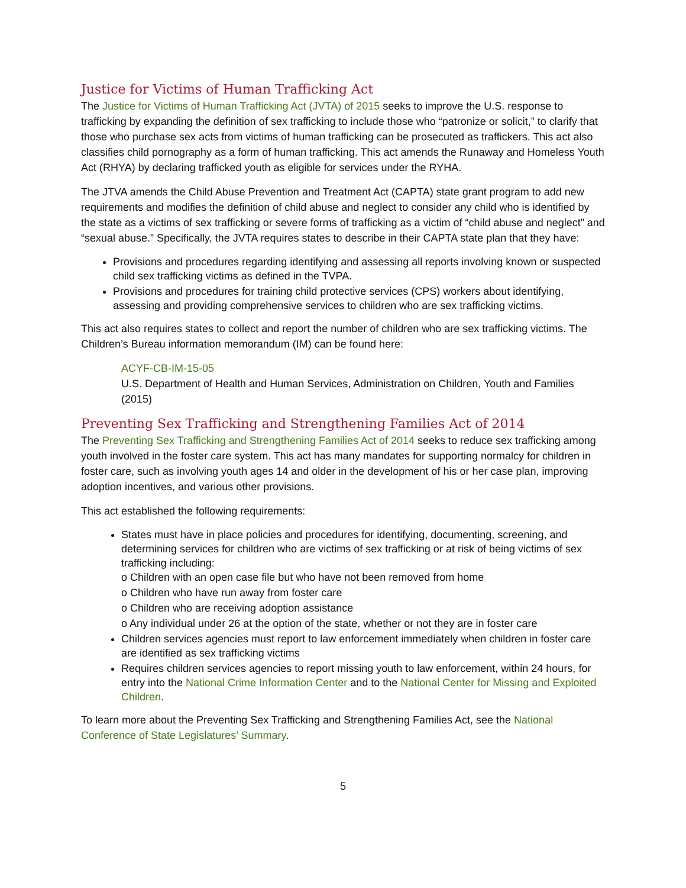Justice for Victims of Human Trafficking Act
The Justice for Victims of Human Trafficking Act (JVTA) of 2015 seeks to improve the U.S. response to trafficking by expanding the definition of sex trafficking to include those who “patronize or solicit,” to clarify that those who purchase sex acts from victims of human trafficking can be prosecuted as traffickers. This act also classifies child pornography as a form of human trafficking. This act amends the Runaway and Homeless Youth Act (RHYA) by declaring trafficked youth as eligible for services under the RYHA.
The JTVA amends the Child Abuse Prevention and Treatment Act (CAPTA) state grant program to add new requirements and modifies the definition of child abuse and neglect to consider any child who is identified by the state as a victims of sex trafficking or severe forms of trafficking as a victim of “child abuse and neglect” and “sexual abuse.” Specifically, the JVTA requires states to describe in their CAPTA state plan that they have:
Provisions and procedures regarding identifying and assessing all reports involving known or suspected child sex trafficking victims as defined in the TVPA.
Provisions and procedures for training child protective services (CPS) workers about identifying, assessing and providing comprehensive services to children who are sex trafficking victims.
This act also requires states to collect and report the number of children who are sex trafficking victims. The Children’s Bureau information memorandum (IM) can be found here:
ACYF-CB-IM-15-05
U.S. Department of Health and Human Services, Administration on Children, Youth and Families (2015)
Preventing Sex Trafficking and Strengthening Families Act of 2014
The Preventing Sex Trafficking and Strengthening Families Act of 2014 seeks to reduce sex trafficking among youth involved in the foster care system. This act has many mandates for supporting normalcy for children in foster care, such as involving youth ages 14 and older in the development of his or her case plan, improving adoption incentives, and various other provisions.
This act established the following requirements:
States must have in place policies and procedures for identifying, documenting, screening, and determining services for children who are victims of sex trafficking or at risk of being victims of sex trafficking including:
o Children with an open case file but who have not been removed from home
o Children who have run away from foster care
o Children who are receiving adoption assistance
o Any individual under 26 at the option of the state, whether or not they are in foster care
Children services agencies must report to law enforcement immediately when children in foster care are identified as sex trafficking victims
Requires children services agencies to report missing youth to law enforcement, within 24 hours, for entry into the National Crime Information Center and to the National Center for Missing and Exploited Children.
To learn more about the Preventing Sex Trafficking and Strengthening Families Act, see the National Conference of State Legislatures’ Summary.
5